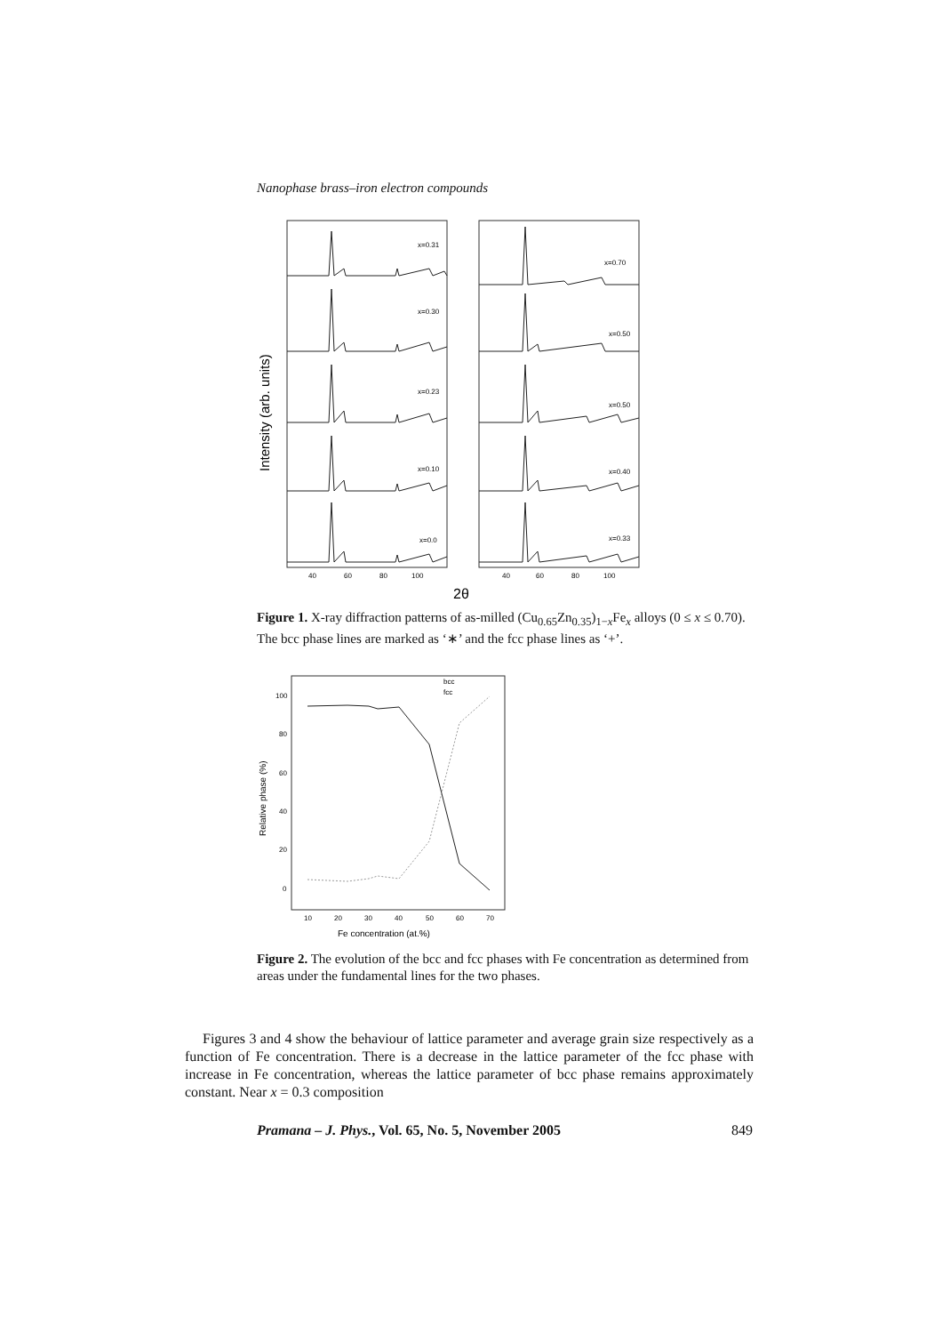Nanophase brass–iron electron compounds
Intensity (arb. units)
x=0.31
x=0.30
x=0.23
x=0.10
x=0.0
x=0.70
x=0.50
x=0.50
x=0.40
x=0.33
40
60
80
100
40
60
80
100
2θ
Figure 1. X-ray diffraction patterns of as-milled (Cu<sub>0.65</sub>Zn<sub>0.35</sub>)<sub>1−x</sub>Fe<sub>x</sub> alloys (0 ≤ x ≤ 0.70). The bcc phase lines are marked as ‘∗’ and the fcc phase lines as ‘+’.
Relative phase (%)
100
80
60
40
20
0
10
20
30
40
50
60
70
Fe concentration (at.%)
bcc
fcc
Figure 2. The evolution of the bcc and fcc phases with Fe concentration as determined from areas under the fundamental lines for the two phases.
Figures 3 and 4 show the behaviour of lattice parameter and average grain size respectively as a function of Fe concentration. There is a decrease in the lattice parameter of the fcc phase with increase in Fe concentration, whereas the lattice parameter of bcc phase remains approximately constant. Near x = 0.3 composition
Pramana – J. Phys., Vol. 65, No. 5, November 2005 849